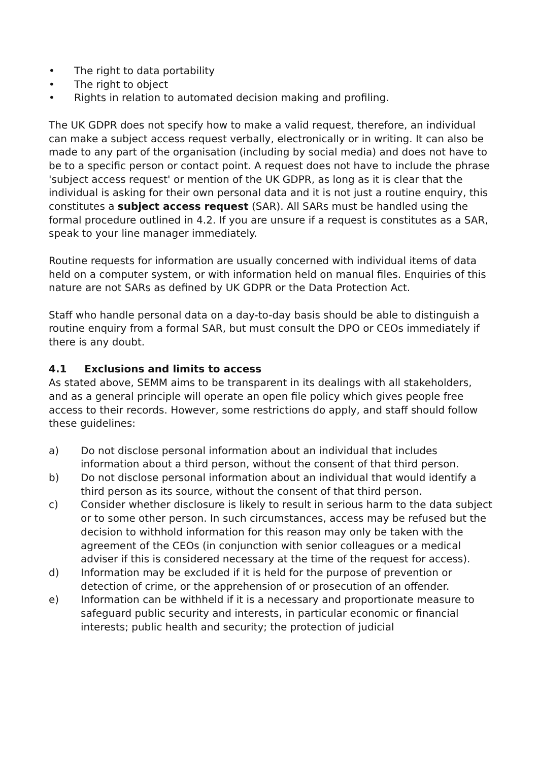• The right to data portability
• The right to object
• Rights in relation to automated decision making and profiling.
The UK GDPR does not specify how to make a valid request, therefore, an individual can make a subject access request verbally, electronically or in writing. It can also be made to any part of the organisation (including by social media) and does not have to be to a specific person or contact point. A request does not have to include the phrase 'subject access request' or mention of the UK GDPR, as long as it is clear that the individual is asking for their own personal data and it is not just a routine enquiry, this constitutes a subject access request (SAR). All SARs must be handled using the formal procedure outlined in 4.2. If you are unsure if a request is constitutes as a SAR, speak to your line manager immediately.
Routine requests for information are usually concerned with individual items of data held on a computer system, or with information held on manual files. Enquiries of this nature are not SARs as defined by UK GDPR or the Data Protection Act.
Staff who handle personal data on a day-to-day basis should be able to distinguish a routine enquiry from a formal SAR, but must consult the DPO or CEOs immediately if there is any doubt.
4.1 Exclusions and limits to access
As stated above, SEMM aims to be transparent in its dealings with all stakeholders, and as a general principle will operate an open file policy which gives people free access to their records. However, some restrictions do apply, and staff should follow these guidelines:
a) Do not disclose personal information about an individual that includes information about a third person, without the consent of that third person.
b) Do not disclose personal information about an individual that would identify a third person as its source, without the consent of that third person.
c) Consider whether disclosure is likely to result in serious harm to the data subject or to some other person. In such circumstances, access may be refused but the decision to withhold information for this reason may only be taken with the agreement of the CEOs (in conjunction with senior colleagues or a medical adviser if this is considered necessary at the time of the request for access).
d) Information may be excluded if it is held for the purpose of prevention or detection of crime, or the apprehension of or prosecution of an offender.
e) Information can be withheld if it is a necessary and proportionate measure to safeguard public security and interests, in particular economic or financial interests; public health and security; the protection of judicial